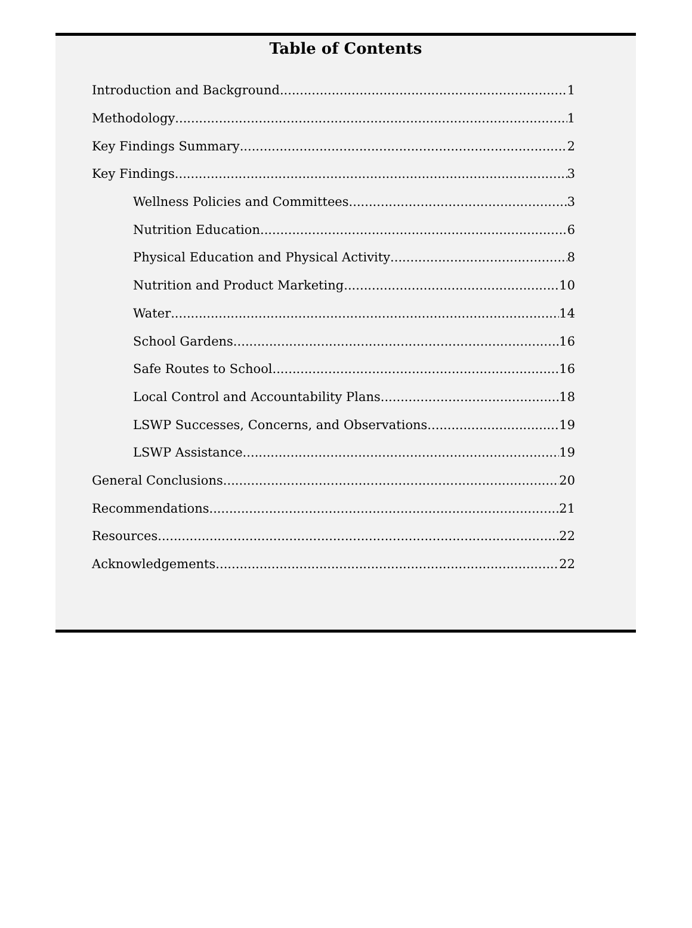Table of Contents
Introduction and Background 1
Methodology 1
Key Findings Summary 2
Key Findings 3
Wellness Policies and Committees 3
Nutrition Education 6
Physical Education and Physical Activity 8
Nutrition and Product Marketing 10
Water 14
School Gardens 16
Safe Routes to School 16
Local Control and Accountability Plans 18
LSWP Successes, Concerns, and Observations 19
LSWP Assistance 19
General Conclusions 20
Recommendations 21
Resources 22
Acknowledgements 22